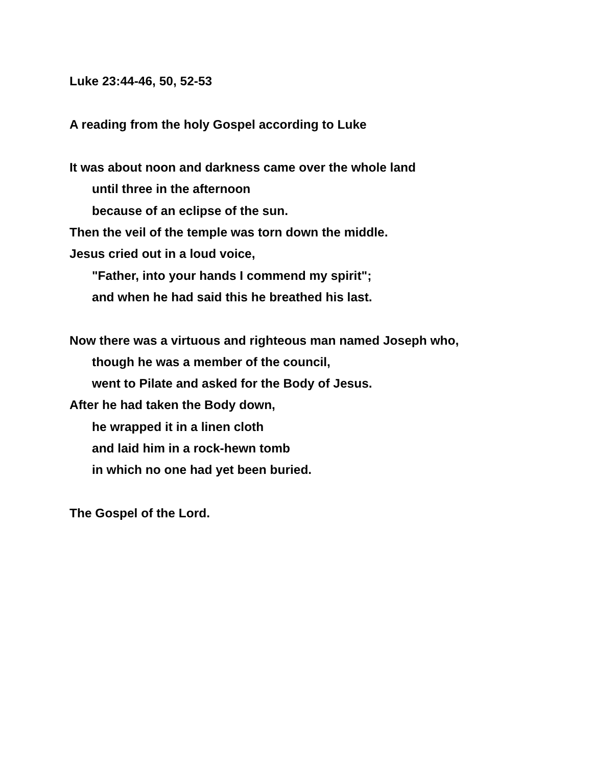Luke 23:44-46, 50, 52-53
A reading from the holy Gospel according to Luke
It was about noon and darkness came over the whole land
until three in the afternoon
because of an eclipse of the sun.
Then the veil of the temple was torn down the middle.
Jesus cried out in a loud voice,
"Father, into your hands I commend my spirit";
and when he had said this he breathed his last.
Now there was a virtuous and righteous man named Joseph who,
though he was a member of the council,
went to Pilate and asked for the Body of Jesus.
After he had taken the Body down,
he wrapped it in a linen cloth
and laid him in a rock-hewn tomb
in which no one had yet been buried.
The Gospel of the Lord.